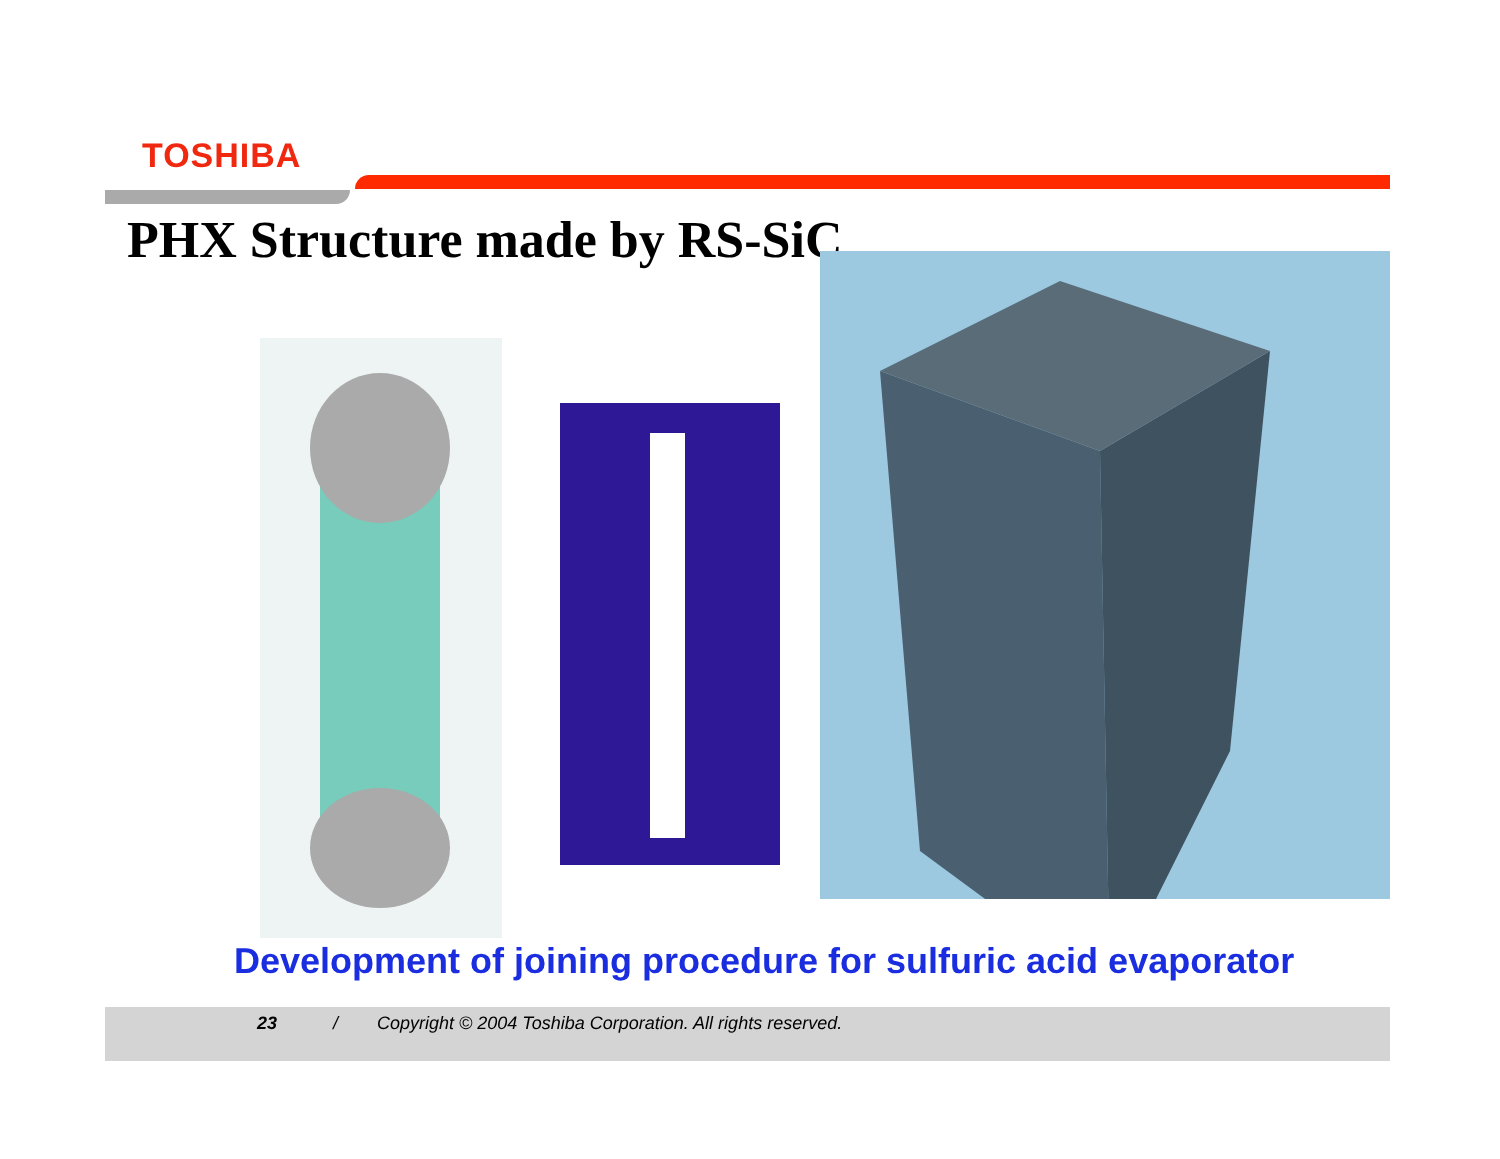TOSHIBA
PHX Structure made by RS-SiC
Development of joining procedure for sulfuric acid evaporator
23 / Copyright © 2004 Toshiba Corporation. All rights reserved.